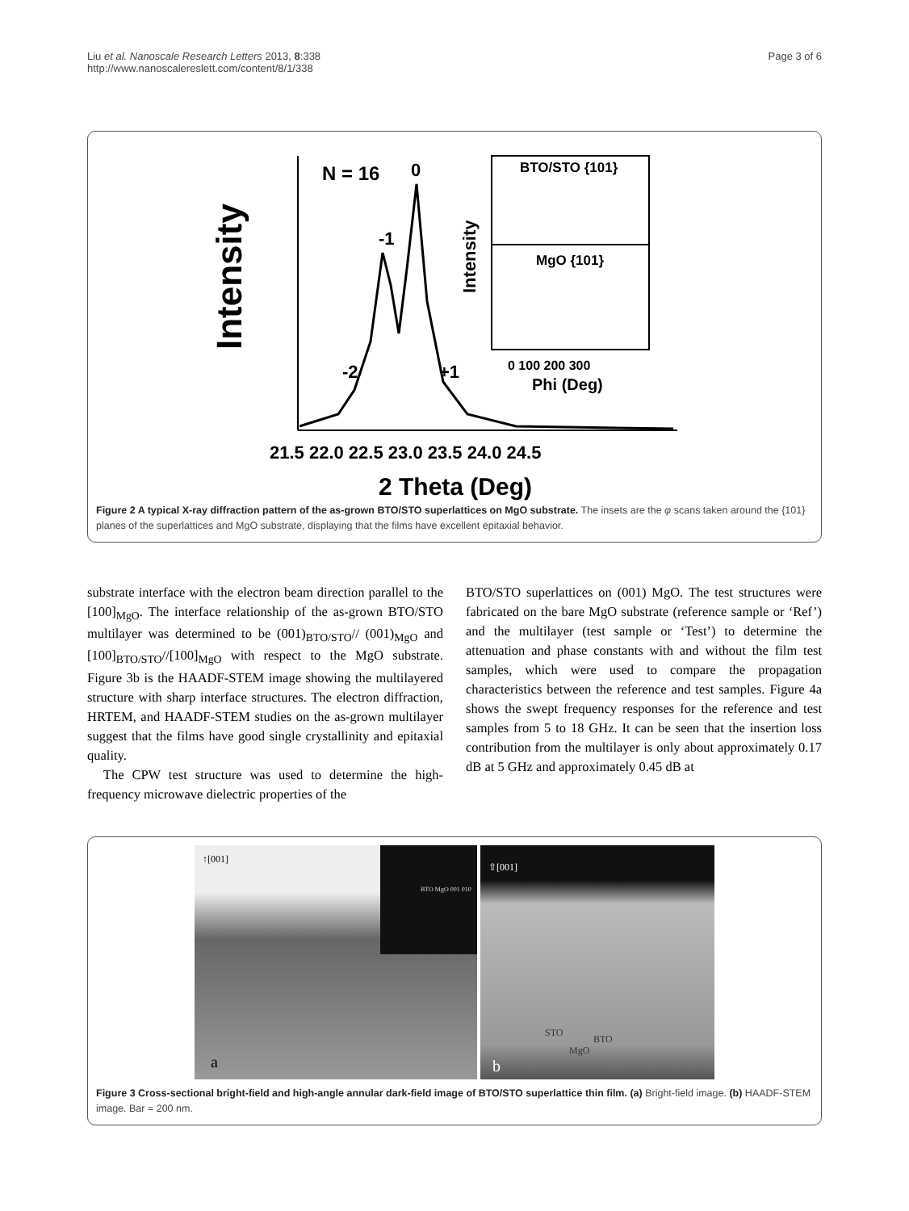Liu et al. Nanoscale Research Letters 2013, 8:338
http://www.nanoscalereslett.com/content/8/1/338
Page 3 of 6
Intensity
N = 16
0
-1
-2
+1
Intensity
BTO/STO {101}
MgO {101}
0 100 200 300
Phi (Deg)
21.5 22.0 22.5 23.0 23.5 24.0 24.5
2 Theta (Deg)
Figure 2 A typical X-ray diffraction pattern of the as-grown BTO/STO superlattices on MgO substrate. The insets are the φ scans taken around the {101} planes of the superlattices and MgO substrate, displaying that the films have excellent epitaxial behavior.
substrate interface with the electron beam direction parallel to the [100]<sub>MgO</sub>. The interface relationship of the as-grown BTO/STO multilayer was determined to be (001)<sub>BTO/STO</sub>// (001)<sub>MgO</sub> and [100]<sub>BTO/STO</sub>//[100]<sub>MgO</sub> with respect to the MgO substrate. Figure 3b is the HAADF-STEM image showing the multilayered structure with sharp interface structures. The electron diffraction, HRTEM, and HAADF-STEM studies on the as-grown multilayer suggest that the films have good single crystallinity and epitaxial quality.
The CPW test structure was used to determine the high-frequency microwave dielectric properties of the
BTO/STO superlattices on (001) MgO. The test structures were fabricated on the bare MgO substrate (reference sample or ‘Ref’) and the multilayer (test sample or ‘Test’) to determine the attenuation and phase constants with and without the film test samples, which were used to compare the propagation characteristics between the reference and test samples. Figure 4a shows the swept frequency responses for the reference and test samples from 5 to 18 GHz. It can be seen that the insertion loss contribution from the multilayer is only about approximately 0.17 dB at 5 GHz and approximately 0.45 dB at
↑[001]
BTO MgO 001 010
a
⇧[001]
STO
BTO
MgO
b
Figure 3 Cross-sectional bright-field and high-angle annular dark-field image of BTO/STO superlattice thin film. (a) Bright-field image. (b) HAADF-STEM image. Bar = 200 nm.